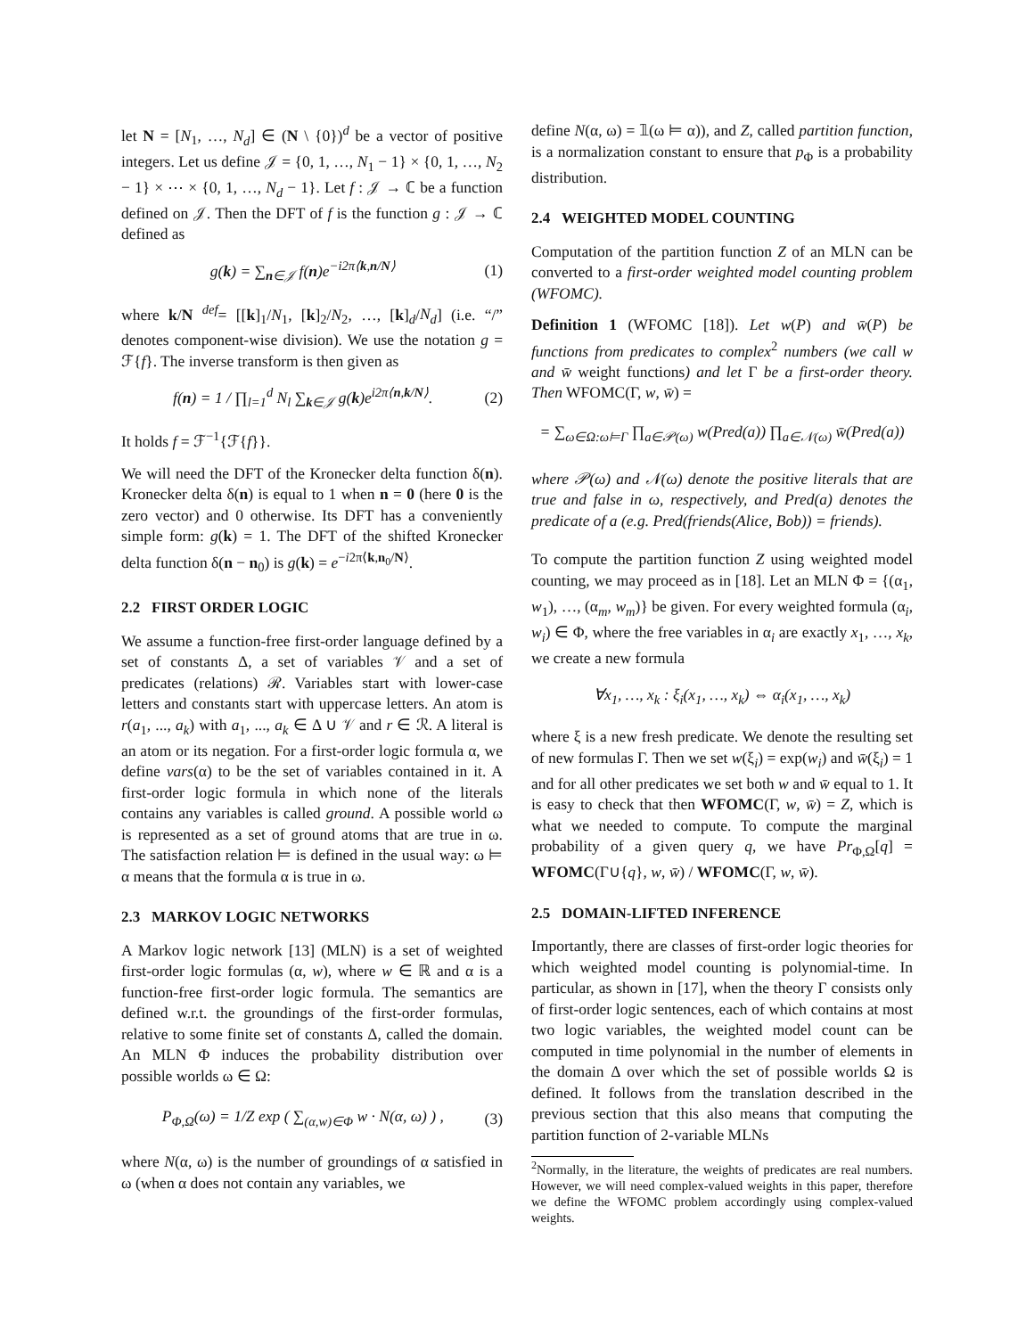let N = [N<sub>1</sub>, …, N<sub>d</sub>] ∈ (N \ {0})<sup>d</sup> be a vector of positive integers. Let us define 𝒥 = {0, 1, …, N<sub>1</sub> − 1} × {0, 1, …, N<sub>2</sub> − 1} × ⋯ × {0, 1, …, N<sub>d</sub> − 1}. Let f : 𝒥 → ℂ be a function defined on 𝒥. Then the DFT of f is the function g : 𝒥 → ℂ defined as
g(k) = ∑<sub>n∈𝒥</sub> f(n)e<sup>−i2π⟨k,n/N⟩</sup> (1)
where k/N <sup>def</sup>= [[k]<sub>1</sub>/N<sub>1</sub>, [k]<sub>2</sub>/N<sub>2</sub>, …, [k]<sub>d</sub>/N<sub>d</sub>] (i.e. “/” denotes component-wise division). We use the notation g = ℱ{f}. The inverse transform is then given as
f(n) = 1 / ∏<sub>l=1</sub><sup>d</sup> N<sub>l</sub> ∑<sub>k∈𝒥</sub> g(k)e<sup>i2π⟨n,k/N⟩</sup>. (2)
It holds f = ℱ<sup>−1</sup>{ℱ{f}}.
We will need the DFT of the Kronecker delta function δ(n). Kronecker delta δ(n) is equal to 1 when n = 0 (here 0 is the zero vector) and 0 otherwise. Its DFT has a conveniently simple form: g(k) = 1. The DFT of the shifted Kronecker delta function δ(n − n<sub>0</sub>) is g(k) = e<sup>−i2π⟨k,n<sub>0</sub>/N⟩</sup>.
2.2 FIRST ORDER LOGIC
We assume a function-free first-order language defined by a set of constants Δ, a set of variables 𝒱 and a set of predicates (relations) ℛ. Variables start with lower-case letters and constants start with uppercase letters. An atom is r(a<sub>1</sub>, ..., a<sub>k</sub>) with a<sub>1</sub>, ..., a<sub>k</sub> ∈ Δ ∪ 𝒱 and r ∈ ℛ. A literal is an atom or its negation. For a first-order logic formula α, we define vars(α) to be the set of variables contained in it. A first-order logic formula in which none of the literals contains any variables is called ground. A possible world ω is represented as a set of ground atoms that are true in ω. The satisfaction relation ⊨ is defined in the usual way: ω ⊨ α means that the formula α is true in ω.
2.3 MARKOV LOGIC NETWORKS
A Markov logic network [13] (MLN) is a set of weighted first-order logic formulas (α, w), where w ∈ ℝ and α is a function-free first-order logic formula. The semantics are defined w.r.t. the groundings of the first-order formulas, relative to some finite set of constants Δ, called the domain. An MLN Φ induces the probability distribution over possible worlds ω ∈ Ω:
P<sub>Φ,Ω</sub>(ω) = 1/Z exp ( ∑<sub>(α,w)∈Φ</sub> w · N(α, ω) ) , (3)
where N(α, ω) is the number of groundings of α satisfied in ω (when α does not contain any variables, we
define N(α, ω) = 𝟙(ω ⊨ α)), and Z, called partition function, is a normalization constant to ensure that p<sub>Φ</sub> is a probability distribution.
2.4 WEIGHTED MODEL COUNTING
Computation of the partition function Z of an MLN can be converted to a first-order weighted model counting problem (WFOMC).
Definition 1 (WFOMC [18]). Let w(P) and w̄(P) be functions from predicates to complex<sup>2</sup> numbers (we call w and w̄ weight functions) and let Γ be a first-order theory. Then WFOMC(Γ, w, w̄) =
= ∑<sub>ω∈Ω:ω⊨Γ</sub> ∏<sub>a∈𝒫(ω)</sub> w(Pred(a)) ∏<sub>a∈𝒩(ω)</sub> w̄(Pred(a))
where 𝒫(ω) and 𝒩(ω) denote the positive literals that are true and false in ω, respectively, and Pred(a) denotes the predicate of a (e.g. Pred(friends(Alice, Bob)) = friends).
To compute the partition function Z using weighted model counting, we may proceed as in [18]. Let an MLN Φ = {(α<sub>1</sub>, w<sub>1</sub>), …, (α<sub>m</sub>, w<sub>m</sub>)} be given. For every weighted formula (α<sub>i</sub>, w<sub>i</sub>) ∈ Φ, where the free variables in α<sub>i</sub> are exactly x<sub>1</sub>, …, x<sub>k</sub>, we create a new formula
∀x<sub>1</sub>, …, x<sub>k</sub> : ξ<sub>i</sub>(x<sub>1</sub>, …, x<sub>k</sub>) ⇔ α<sub>i</sub>(x<sub>1</sub>, …, x<sub>k</sub>)
where ξ is a new fresh predicate. We denote the resulting set of new formulas Γ. Then we set w(ξ<sub>i</sub>) = exp(w<sub>i</sub>) and w̄(ξ<sub>i</sub>) = 1 and for all other predicates we set both w and w̄ equal to 1. It is easy to check that then WFOMC(Γ, w, w̄) = Z, which is what we needed to compute. To compute the marginal probability of a given query q, we have Pr<sub>Φ,Ω</sub>[q] = WFOMC(Γ∪{q}, w, w̄) / WFOMC(Γ, w, w̄).
2.5 DOMAIN-LIFTED INFERENCE
Importantly, there are classes of first-order logic theories for which weighted model counting is polynomial-time. In particular, as shown in [17], when the theory Γ consists only of first-order logic sentences, each of which contains at most two logic variables, the weighted model count can be computed in time polynomial in the number of elements in the domain Δ over which the set of possible worlds Ω is defined. It follows from the translation described in the previous section that this also means that computing the partition function of 2-variable MLNs
<sup>2</sup> Normally, in the literature, the weights of predicates are real numbers. However, we will need complex-valued weights in this paper, therefore we define the WFOMC problem accordingly using complex-valued weights.